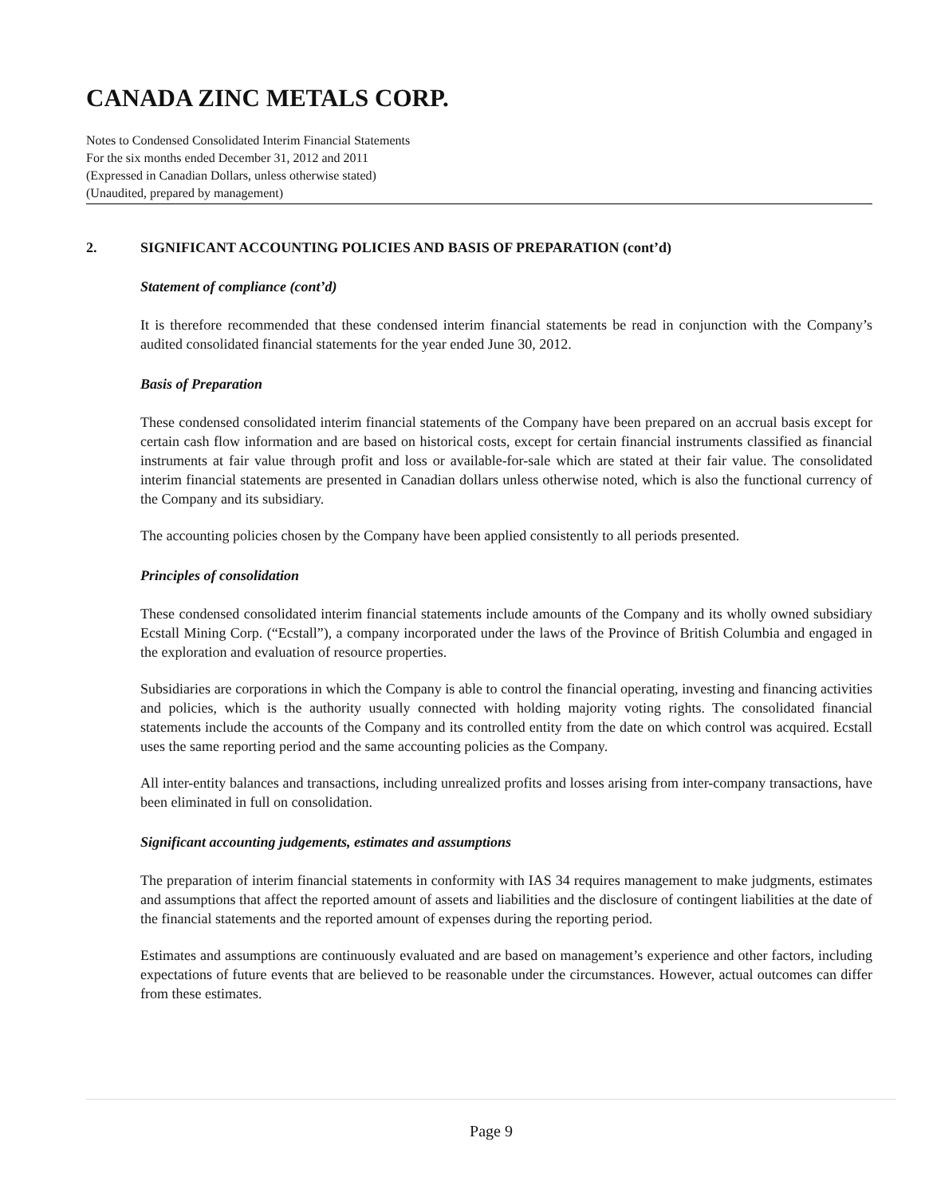CANADA ZINC METALS CORP.
Notes to Condensed Consolidated Interim Financial Statements
For the six months ended December 31, 2012 and 2011
(Expressed in Canadian Dollars, unless otherwise stated)
(Unaudited, prepared by management)
2. SIGNIFICANT ACCOUNTING POLICIES AND BASIS OF PREPARATION (cont’d)
Statement of compliance (cont’d)
It is therefore recommended that these condensed interim financial statements be read in conjunction with the Company’s audited consolidated financial statements for the year ended June 30, 2012.
Basis of Preparation
These condensed consolidated interim financial statements of the Company have been prepared on an accrual basis except for certain cash flow information and are based on historical costs, except for certain financial instruments classified as financial instruments at fair value through profit and loss or available-for-sale which are stated at their fair value. The consolidated interim financial statements are presented in Canadian dollars unless otherwise noted, which is also the functional currency of the Company and its subsidiary.
The accounting policies chosen by the Company have been applied consistently to all periods presented.
Principles of consolidation
These condensed consolidated interim financial statements include amounts of the Company and its wholly owned subsidiary Ecstall Mining Corp. (“Ecstall”), a company incorporated under the laws of the Province of British Columbia and engaged in the exploration and evaluation of resource properties.
Subsidiaries are corporations in which the Company is able to control the financial operating, investing and financing activities and policies, which is the authority usually connected with holding majority voting rights. The consolidated financial statements include the accounts of the Company and its controlled entity from the date on which control was acquired. Ecstall uses the same reporting period and the same accounting policies as the Company.
All inter-entity balances and transactions, including unrealized profits and losses arising from inter-company transactions, have been eliminated in full on consolidation.
Significant accounting judgements, estimates and assumptions
The preparation of interim financial statements in conformity with IAS 34 requires management to make judgments, estimates and assumptions that affect the reported amount of assets and liabilities and the disclosure of contingent liabilities at the date of the financial statements and the reported amount of expenses during the reporting period.
Estimates and assumptions are continuously evaluated and are based on management’s experience and other factors, including expectations of future events that are believed to be reasonable under the circumstances. However, actual outcomes can differ from these estimates.
Page 9